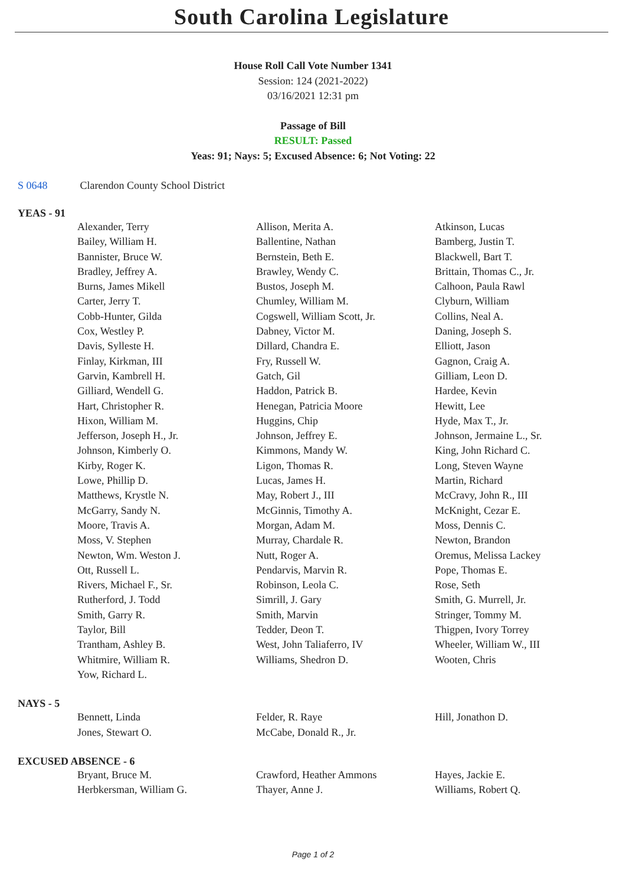South Carolina Legislature
House Roll Call Vote Number 1341
Session: 124 (2021-2022)
03/16/2021 12:31 pm
Passage of Bill
RESULT: Passed
Yeas: 91; Nays: 5; Excused Absence: 6; Not Voting: 22
S 0648 Clarendon County School District
YEAS - 91
| Alexander, Terry | Allison, Merita A. | Atkinson, Lucas |
| Bailey, William H. | Ballentine, Nathan | Bamberg, Justin T. |
| Bannister, Bruce W. | Bernstein, Beth E. | Blackwell, Bart T. |
| Bradley, Jeffrey A. | Brawley, Wendy C. | Brittain, Thomas C., Jr. |
| Burns, James Mikell | Bustos, Joseph M. | Calhoon, Paula Rawl |
| Carter, Jerry T. | Chumley, William M. | Clyburn, William |
| Cobb-Hunter, Gilda | Cogswell, William Scott, Jr. | Collins, Neal A. |
| Cox, Westley P. | Dabney, Victor M. | Daning, Joseph S. |
| Davis, Sylleste H. | Dillard, Chandra E. | Elliott, Jason |
| Finlay, Kirkman, III | Fry, Russell W. | Gagnon, Craig A. |
| Garvin, Kambrell H. | Gatch, Gil | Gilliam, Leon D. |
| Gilliard, Wendell G. | Haddon, Patrick B. | Hardee, Kevin |
| Hart, Christopher R. | Henegan, Patricia Moore | Hewitt, Lee |
| Hixon, William M. | Huggins, Chip | Hyde, Max T., Jr. |
| Jefferson, Joseph H., Jr. | Johnson, Jeffrey E. | Johnson, Jermaine L., Sr. |
| Johnson, Kimberly O. | Kimmons, Mandy W. | King, John Richard C. |
| Kirby, Roger K. | Ligon, Thomas R. | Long, Steven Wayne |
| Lowe, Phillip D. | Lucas, James H. | Martin, Richard |
| Matthews, Krystle N. | May, Robert J., III | McCravy, John R., III |
| McGarry, Sandy N. | McGinnis, Timothy A. | McKnight, Cezar E. |
| Moore, Travis A. | Morgan, Adam M. | Moss, Dennis C. |
| Moss, V. Stephen | Murray, Chardale R. | Newton, Brandon |
| Newton, Wm. Weston J. | Nutt, Roger A. | Oremus, Melissa Lackey |
| Ott, Russell L. | Pendarvis, Marvin R. | Pope, Thomas E. |
| Rivers, Michael F., Sr. | Robinson, Leola C. | Rose, Seth |
| Rutherford, J. Todd | Simrill, J. Gary | Smith, G. Murrell, Jr. |
| Smith, Garry R. | Smith, Marvin | Stringer, Tommy M. |
| Taylor, Bill | Tedder, Deon T. | Thigpen, Ivory Torrey |
| Trantham, Ashley B. | West, John Taliaferro, IV | Wheeler, William W., III |
| Whitmire, William R. | Williams, Shedron D. | Wooten, Chris |
| Yow, Richard L. | | |
NAYS - 5
| Bennett, Linda | Felder, R. Raye | Hill, Jonathon D. |
| Jones, Stewart O. | McCabe, Donald R., Jr. | |
EXCUSED ABSENCE - 6
| Bryant, Bruce M. | Crawford, Heather Ammons | Hayes, Jackie E. |
| Herbkersman, William G. | Thayer, Anne J. | Williams, Robert Q. |
Page 1 of 2